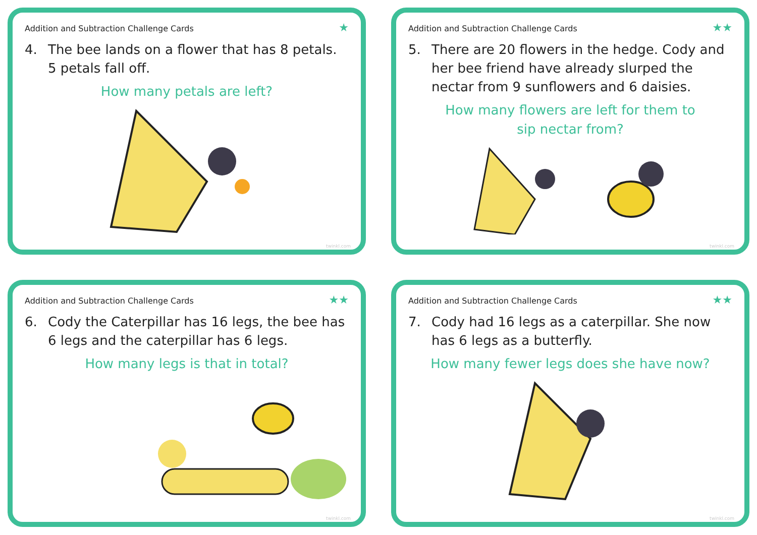Addition and Subtraction Challenge Cards ★
4. The bee lands on a flower that has 8 petals.
5 petals fall off.
How many petals are left?
twinkl.com
Addition and Subtraction Challenge Cards ★★
5. There are 20 flowers in the hedge. Cody and her bee friend have already slurped the nectar from 9 sunflowers and 6 daisies.
How many flowers are left for them to
sip nectar from?
twinkl.com
Addition and Subtraction Challenge Cards ★★
6. Cody the Caterpillar has 16 legs, the bee has 6 legs and the caterpillar has 6 legs.
How many legs is that in total?
twinkl.com
Addition and Subtraction Challenge Cards ★★
7. Cody had 16 legs as a caterpillar. She now has 6 legs as a butterfly.
How many fewer legs does she have now?
twinkl.com